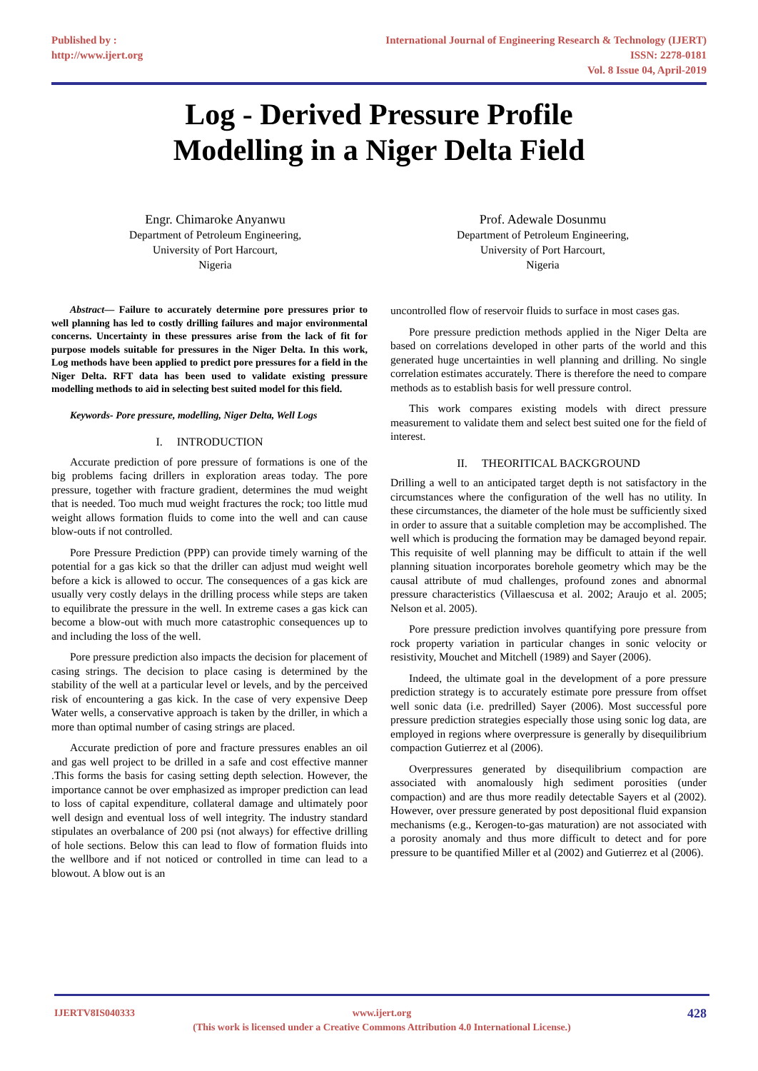Published by :
http://www.ijert.org
International Journal of Engineering Research & Technology (IJERT)
ISSN: 2278-0181
Vol. 8 Issue 04, April-2019
Log - Derived Pressure Profile
Modelling in a Niger Delta Field
Engr. Chimaroke Anyanwu
Department of Petroleum Engineering,
University of Port Harcourt,
Nigeria
Prof. Adewale Dosunmu
Department of Petroleum Engineering,
University of Port Harcourt,
Nigeria
Abstract— Failure to accurately determine pore pressures prior to well planning has led to costly drilling failures and major environmental concerns. Uncertainty in these pressures arise from the lack of fit for purpose models suitable for pressures in the Niger Delta. In this work, Log methods have been applied to predict pore pressures for a field in the Niger Delta. RFT data has been used to validate existing pressure modelling methods to aid in selecting best suited model for this field.
Keywords- Pore pressure, modelling, Niger Delta, Well Logs
I. INTRODUCTION
Accurate prediction of pore pressure of formations is one of the big problems facing drillers in exploration areas today. The pore pressure, together with fracture gradient, determines the mud weight that is needed. Too much mud weight fractures the rock; too little mud weight allows formation fluids to come into the well and can cause blow-outs if not controlled.
Pore Pressure Prediction (PPP) can provide timely warning of the potential for a gas kick so that the driller can adjust mud weight well before a kick is allowed to occur. The consequences of a gas kick are usually very costly delays in the drilling process while steps are taken to equilibrate the pressure in the well. In extreme cases a gas kick can become a blow-out with much more catastrophic consequences up to and including the loss of the well.
Pore pressure prediction also impacts the decision for placement of casing strings. The decision to place casing is determined by the stability of the well at a particular level or levels, and by the perceived risk of encountering a gas kick. In the case of very expensive Deep Water wells, a conservative approach is taken by the driller, in which a more than optimal number of casing strings are placed.
Accurate prediction of pore and fracture pressures enables an oil and gas well project to be drilled in a safe and cost effective manner .This forms the basis for casing setting depth selection. However, the importance cannot be over emphasized as improper prediction can lead to loss of capital expenditure, collateral damage and ultimately poor well design and eventual loss of well integrity. The industry standard stipulates an overbalance of 200 psi (not always) for effective drilling of hole sections. Below this can lead to flow of formation fluids into the wellbore and if not noticed or controlled in time can lead to a blowout. A blow out is an
uncontrolled flow of reservoir fluids to surface in most cases gas.
Pore pressure prediction methods applied in the Niger Delta are based on correlations developed in other parts of the world and this generated huge uncertainties in well planning and drilling. No single correlation estimates accurately. There is therefore the need to compare methods as to establish basis for well pressure control.
This work compares existing models with direct pressure measurement to validate them and select best suited one for the field of interest.
II. THEORITICAL BACKGROUND
Drilling a well to an anticipated target depth is not satisfactory in the circumstances where the configuration of the well has no utility. In these circumstances, the diameter of the hole must be sufficiently sixed in order to assure that a suitable completion may be accomplished. The well which is producing the formation may be damaged beyond repair. This requisite of well planning may be difficult to attain if the well planning situation incorporates borehole geometry which may be the causal attribute of mud challenges, profound zones and abnormal pressure characteristics (Villaescusa et al. 2002; Araujo et al. 2005; Nelson et al. 2005).
Pore pressure prediction involves quantifying pore pressure from rock property variation in particular changes in sonic velocity or resistivity, Mouchet and Mitchell (1989) and Sayer (2006).
Indeed, the ultimate goal in the development of a pore pressure prediction strategy is to accurately estimate pore pressure from offset well sonic data (i.e. predrilled) Sayer (2006). Most successful pore pressure prediction strategies especially those using sonic log data, are employed in regions where overpressure is generally by disequilibrium compaction Gutierrez et al (2006).
Overpressures generated by disequilibrium compaction are associated with anomalously high sediment porosities (under compaction) and are thus more readily detectable Sayers et al (2002). However, over pressure generated by post depositional fluid expansion mechanisms (e.g., Kerogen-to-gas maturation) are not associated with a porosity anomaly and thus more difficult to detect and for pore pressure to be quantified Miller et al (2002) and Gutierrez et al (2006).
IJERTV8IS040333 428 www.ijert.org
(This work is licensed under a Creative Commons Attribution 4.0 International License.)